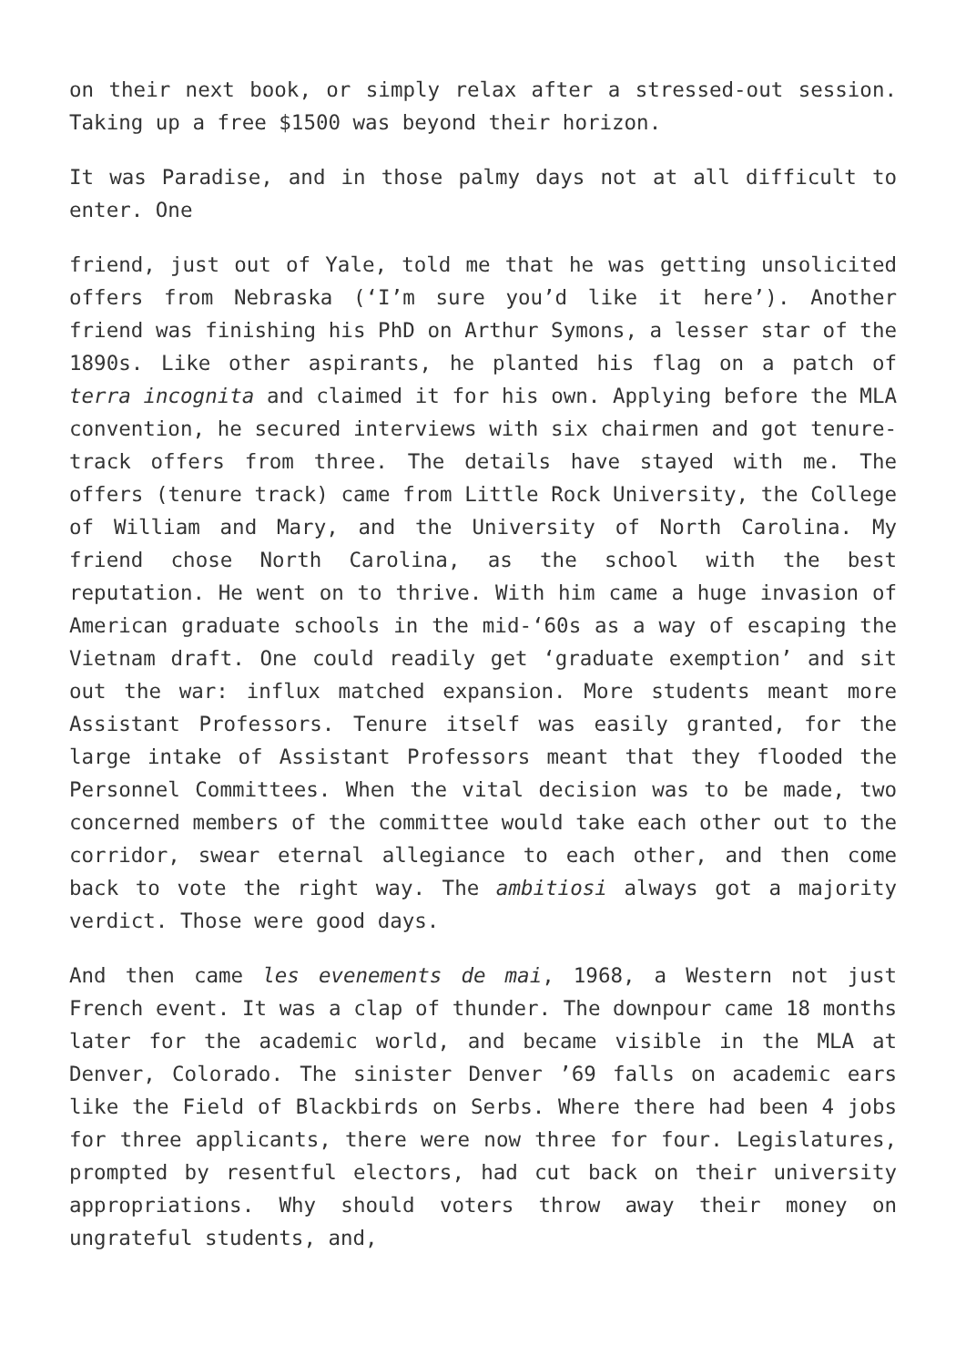on their next book, or simply relax after a stressed-out session. Taking up a free $1500 was beyond their horizon.
It was Paradise, and in those palmy days not at all difficult to enter. One
friend, just out of Yale, told me that he was getting unsolicited offers from Nebraska (‘I’m sure you’d like it here’). Another friend was finishing his PhD on Arthur Symons, a lesser star of the 1890s. Like other aspirants, he planted his flag on a patch of terra incognita and claimed it for his own. Applying before the MLA convention, he secured interviews with six chairmen and got tenure-track offers from three. The details have stayed with me. The offers (tenure track) came from Little Rock University, the College of William and Mary, and the University of North Carolina. My friend chose North Carolina, as the school with the best reputation. He went on to thrive. With him came a huge invasion of American graduate schools in the mid-‘60s as a way of escaping the Vietnam draft. One could readily get ‘graduate exemption’ and sit out the war: influx matched expansion. More students meant more Assistant Professors. Tenure itself was easily granted, for the large intake of Assistant Professors meant that they flooded the Personnel Committees. When the vital decision was to be made, two concerned members of the committee would take each other out to the corridor, swear eternal allegiance to each other, and then come back to vote the right way. The ambitiosi always got a majority verdict. Those were good days.
And then came les evenements de mai, 1968, a Western not just French event. It was a clap of thunder. The downpour came 18 months later for the academic world, and became visible in the MLA at Denver, Colorado. The sinister Denver ’69 falls on academic ears like the Field of Blackbirds on Serbs. Where there had been 4 jobs for three applicants, there were now three for four. Legislatures, prompted by resentful electors, had cut back on their university appropriations. Why should voters throw away their money on ungrateful students, and,